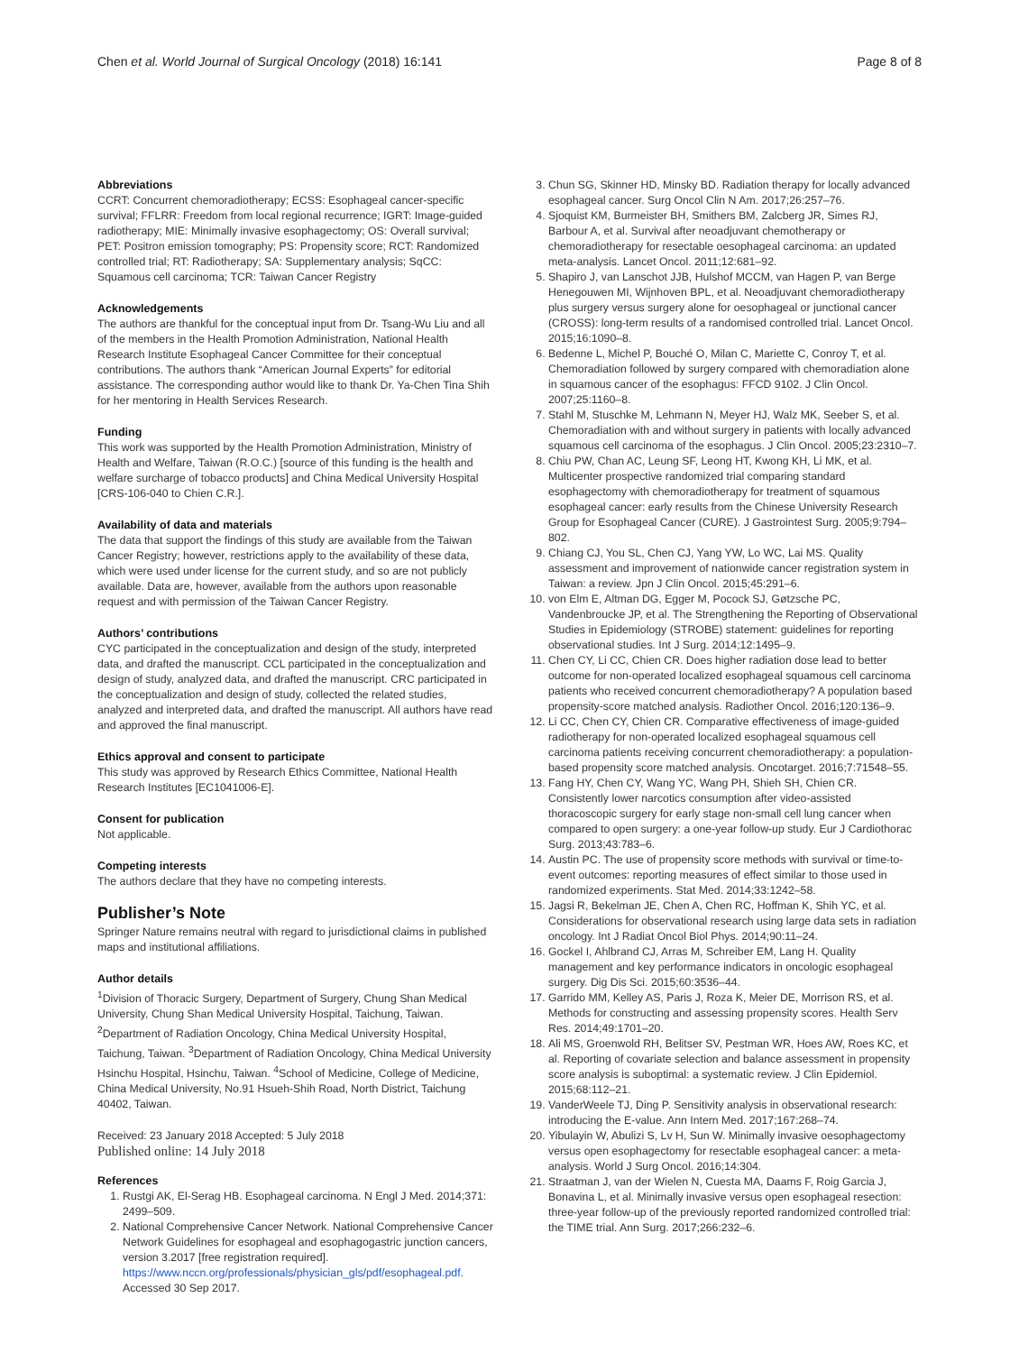Chen et al. World Journal of Surgical Oncology (2018) 16:141 Page 8 of 8
Abbreviations
CCRT: Concurrent chemoradiotherapy; ECSS: Esophageal cancer-specific survival; FFLRR: Freedom from local regional recurrence; IGRT: Image-guided radiotherapy; MIE: Minimally invasive esophagectomy; OS: Overall survival; PET: Positron emission tomography; PS: Propensity score; RCT: Randomized controlled trial; RT: Radiotherapy; SA: Supplementary analysis; SqCC: Squamous cell carcinoma; TCR: Taiwan Cancer Registry
Acknowledgements
The authors are thankful for the conceptual input from Dr. Tsang-Wu Liu and all of the members in the Health Promotion Administration, National Health Research Institute Esophageal Cancer Committee for their conceptual contributions. The authors thank “American Journal Experts” for editorial assistance. The corresponding author would like to thank Dr. Ya-Chen Tina Shih for her mentoring in Health Services Research.
Funding
This work was supported by the Health Promotion Administration, Ministry of Health and Welfare, Taiwan (R.O.C.) [source of this funding is the health and welfare surcharge of tobacco products] and China Medical University Hospital [CRS-106-040 to Chien C.R.].
Availability of data and materials
The data that support the findings of this study are available from the Taiwan Cancer Registry; however, restrictions apply to the availability of these data, which were used under license for the current study, and so are not publicly available. Data are, however, available from the authors upon reasonable request and with permission of the Taiwan Cancer Registry.
Authors’ contributions
CYC participated in the conceptualization and design of the study, interpreted data, and drafted the manuscript. CCL participated in the conceptualization and design of study, analyzed data, and drafted the manuscript. CRC participated in the conceptualization and design of study, collected the related studies, analyzed and interpreted data, and drafted the manuscript. All authors have read and approved the final manuscript.
Ethics approval and consent to participate
This study was approved by Research Ethics Committee, National Health Research Institutes [EC1041006-E].
Consent for publication
Not applicable.
Competing interests
The authors declare that they have no competing interests.
Publisher’s Note
Springer Nature remains neutral with regard to jurisdictional claims in published maps and institutional affiliations.
Author details
<sup>1</sup> Division of Thoracic Surgery, Department of Surgery, Chung Shan Medical University, Chung Shan Medical University Hospital, Taichung, Taiwan. <sup>2</sup>Department of Radiation Oncology, China Medical University Hospital, Taichung, Taiwan. <sup>3</sup>Department of Radiation Oncology, China Medical University Hsinchu Hospital, Hsinchu, Taiwan. <sup>4</sup>School of Medicine, College of Medicine, China Medical University, No.91 Hsueh-Shih Road, North District, Taichung 40402, Taiwan.
Received: 23 January 2018 Accepted: 5 July 2018
Published online: 14 July 2018
References
1. Rustgi AK, El-Serag HB. Esophageal carcinoma. N Engl J Med. 2014;371: 2499–509.
2. National Comprehensive Cancer Network. National Comprehensive Cancer Network Guidelines for esophageal and esophagogastric junction cancers, version 3.2017 [free registration required]. https://www.nccn.org/professionals/physician_gls/pdf/esophageal.pdf. Accessed 30 Sep 2017.
3. Chun SG, Skinner HD, Minsky BD. Radiation therapy for locally advanced esophageal cancer. Surg Oncol Clin N Am. 2017;26:257–76.
4. Sjoquist KM, Burmeister BH, Smithers BM, Zalcberg JR, Simes RJ, Barbour A, et al. Survival after neoadjuvant chemotherapy or chemoradiotherapy for resectable oesophageal carcinoma: an updated meta-analysis. Lancet Oncol. 2011;12:681–92.
5. Shapiro J, van Lanschot JJB, Hulshof MCCM, van Hagen P, van Berge Henegouwen MI, Wijnhoven BPL, et al. Neoadjuvant chemoradiotherapy plus surgery versus surgery alone for oesophageal or junctional cancer (CROSS): long-term results of a randomised controlled trial. Lancet Oncol. 2015;16:1090–8.
6. Bedenne L, Michel P, Bouché O, Milan C, Mariette C, Conroy T, et al. Chemoradiation followed by surgery compared with chemoradiation alone in squamous cancer of the esophagus: FFCD 9102. J Clin Oncol. 2007;25:1160–8.
7. Stahl M, Stuschke M, Lehmann N, Meyer HJ, Walz MK, Seeber S, et al. Chemoradiation with and without surgery in patients with locally advanced squamous cell carcinoma of the esophagus. J Clin Oncol. 2005;23:2310–7.
8. Chiu PW, Chan AC, Leung SF, Leong HT, Kwong KH, Li MK, et al. Multicenter prospective randomized trial comparing standard esophagectomy with chemoradiotherapy for treatment of squamous esophageal cancer: early results from the Chinese University Research Group for Esophageal Cancer (CURE). J Gastrointest Surg. 2005;9:794–802.
9. Chiang CJ, You SL, Chen CJ, Yang YW, Lo WC, Lai MS. Quality assessment and improvement of nationwide cancer registration system in Taiwan: a review. Jpn J Clin Oncol. 2015;45:291–6.
10. von Elm E, Altman DG, Egger M, Pocock SJ, Gøtzsche PC, Vandenbroucke JP, et al. The Strengthening the Reporting of Observational Studies in Epidemiology (STROBE) statement: guidelines for reporting observational studies. Int J Surg. 2014;12:1495–9.
11. Chen CY, Li CC, Chien CR. Does higher radiation dose lead to better outcome for non-operated localized esophageal squamous cell carcinoma patients who received concurrent chemoradiotherapy? A population based propensity-score matched analysis. Radiother Oncol. 2016;120:136–9.
12. Li CC, Chen CY, Chien CR. Comparative effectiveness of image-guided radiotherapy for non-operated localized esophageal squamous cell carcinoma patients receiving concurrent chemoradiotherapy: a population-based propensity score matched analysis. Oncotarget. 2016;7:71548–55.
13. Fang HY, Chen CY, Wang YC, Wang PH, Shieh SH, Chien CR. Consistently lower narcotics consumption after video-assisted thoracoscopic surgery for early stage non-small cell lung cancer when compared to open surgery: a one-year follow-up study. Eur J Cardiothorac Surg. 2013;43:783–6.
14. Austin PC. The use of propensity score methods with survival or time-to-event outcomes: reporting measures of effect similar to those used in randomized experiments. Stat Med. 2014;33:1242–58.
15. Jagsi R, Bekelman JE, Chen A, Chen RC, Hoffman K, Shih YC, et al. Considerations for observational research using large data sets in radiation oncology. Int J Radiat Oncol Biol Phys. 2014;90:11–24.
16. Gockel I, Ahlbrand CJ, Arras M, Schreiber EM, Lang H. Quality management and key performance indicators in oncologic esophageal surgery. Dig Dis Sci. 2015;60:3536–44.
17. Garrido MM, Kelley AS, Paris J, Roza K, Meier DE, Morrison RS, et al. Methods for constructing and assessing propensity scores. Health Serv Res. 2014;49:1701–20.
18. Ali MS, Groenwold RH, Belitser SV, Pestman WR, Hoes AW, Roes KC, et al. Reporting of covariate selection and balance assessment in propensity score analysis is suboptimal: a systematic review. J Clin Epidemiol. 2015;68:112–21.
19. VanderWeele TJ, Ding P. Sensitivity analysis in observational research: introducing the E-value. Ann Intern Med. 2017;167:268–74.
20. Yibulayin W, Abulizi S, Lv H, Sun W. Minimally invasive oesophagectomy versus open esophagectomy for resectable esophageal cancer: a meta-analysis. World J Surg Oncol. 2016;14:304.
21. Straatman J, van der Wielen N, Cuesta MA, Daams F, Roig Garcia J, Bonavina L, et al. Minimally invasive versus open esophageal resection: three-year follow-up of the previously reported randomized controlled trial: the TIME trial. Ann Surg. 2017;266:232–6.